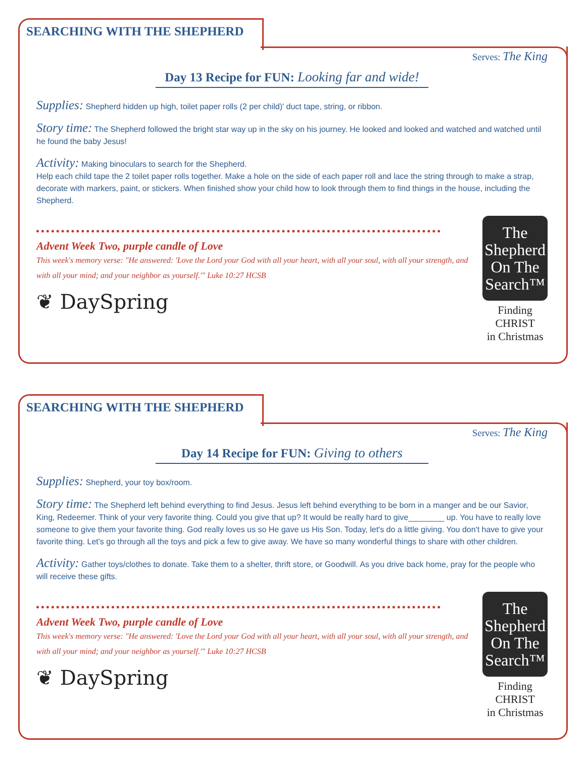SEARCHING WITH THE SHEPHERD
Serves: The King
Day 13 Recipe for FUN: Looking far and wide!
Supplies: Shepherd hidden up high, toilet paper rolls (2 per child)' duct tape, string, or ribbon.
Story time: The Shepherd followed the bright star way up in the sky on his journey. He looked and looked and watched and watched until he found the baby Jesus!
Activity: Making binoculars to search for the Shepherd.
Help each child tape the 2 toilet paper rolls together. Make a hole on the side of each paper roll and lace the string through to make a strap, decorate with markers, paint, or stickers. When finished show your child how to look through them to find things in the house, including the Shepherd.
Advent Week Two, purple candle of Love
This week's memory verse: "He answered: 'Love the Lord your God with all your heart, with all your soul, with all your strength, and with all your mind; and your neighbor as yourself.'" Luke 10:27 HCSB
❦ DaySpring
The
Shepherd
On The
Search™
Finding CHRIST
in Christmas
SEARCHING WITH THE SHEPHERD
Serves: The King
Day 14 Recipe for FUN: Giving to others
Supplies: Shepherd, your toy box/room.
Story time: The Shepherd left behind everything to find Jesus. Jesus left behind everything to be born in a manger and be our Savior, King, Redeemer. Think of your very favorite thing. Could you give that up? It would be really hard to give________ up. You have to really love someone to give them your favorite thing. God really loves us so He gave us His Son. Today, let's do a little giving. You don't have to give your favorite thing. Let's go through all the toys and pick a few to give away. We have so many wonderful things to share with other children.
Activity: Gather toys/clothes to donate. Take them to a shelter, thrift store, or Goodwill. As you drive back home, pray for the people who will receive these gifts.
Advent Week Two, purple candle of Love
This week's memory verse: "He answered: 'Love the Lord your God with all your heart, with all your soul, with all your strength, and with all your mind; and your neighbor as yourself.'" Luke 10:27 HCSB
❦ DaySpring
The
Shepherd
On The
Search™
Finding CHRIST
in Christmas